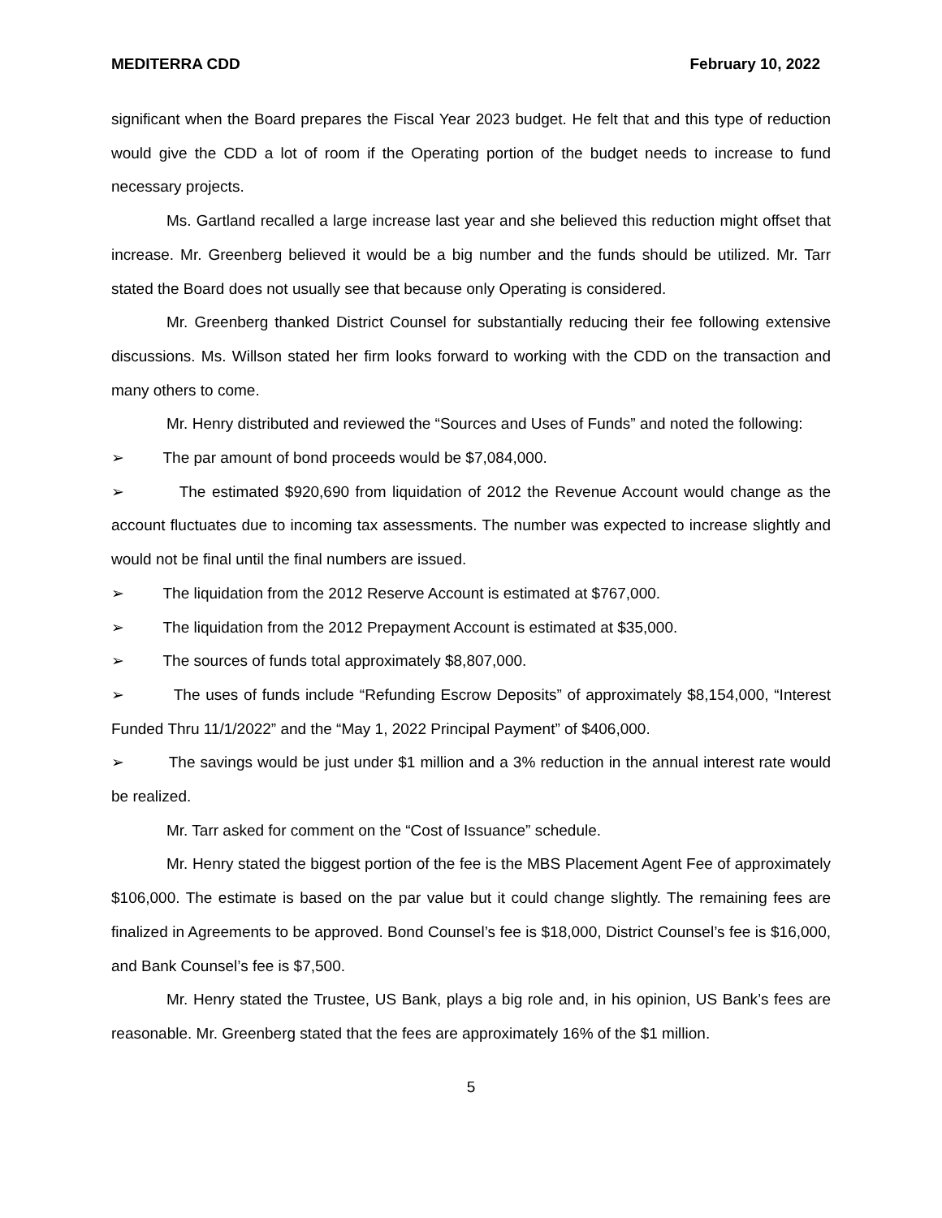MEDITERRA CDD February 10, 2022
significant when the Board prepares the Fiscal Year 2023 budget. He felt that and this type of reduction would give the CDD a lot of room if the Operating portion of the budget needs to increase to fund necessary projects.
Ms. Gartland recalled a large increase last year and she believed this reduction might offset that increase. Mr. Greenberg believed it would be a big number and the funds should be utilized. Mr. Tarr stated the Board does not usually see that because only Operating is considered.
Mr. Greenberg thanked District Counsel for substantially reducing their fee following extensive discussions. Ms. Willson stated her firm looks forward to working with the CDD on the transaction and many others to come.
Mr. Henry distributed and reviewed the “Sources and Uses of Funds” and noted the following:
➢ The par amount of bond proceeds would be $7,084,000.
➢ The estimated $920,690 from liquidation of 2012 the Revenue Account would change as the account fluctuates due to incoming tax assessments. The number was expected to increase slightly and would not be final until the final numbers are issued.
➢ The liquidation from the 2012 Reserve Account is estimated at $767,000.
➢ The liquidation from the 2012 Prepayment Account is estimated at $35,000.
➢ The sources of funds total approximately $8,807,000.
➢ The uses of funds include “Refunding Escrow Deposits” of approximately $8,154,000, “Interest Funded Thru 11/1/2022” and the “May 1, 2022 Principal Payment” of $406,000.
➢ The savings would be just under $1 million and a 3% reduction in the annual interest rate would be realized.
Mr. Tarr asked for comment on the “Cost of Issuance” schedule.
Mr. Henry stated the biggest portion of the fee is the MBS Placement Agent Fee of approximately $106,000. The estimate is based on the par value but it could change slightly. The remaining fees are finalized in Agreements to be approved. Bond Counsel’s fee is $18,000, District Counsel’s fee is $16,000, and Bank Counsel’s fee is $7,500.
Mr. Henry stated the Trustee, US Bank, plays a big role and, in his opinion, US Bank’s fees are reasonable. Mr. Greenberg stated that the fees are approximately 16% of the $1 million.
5